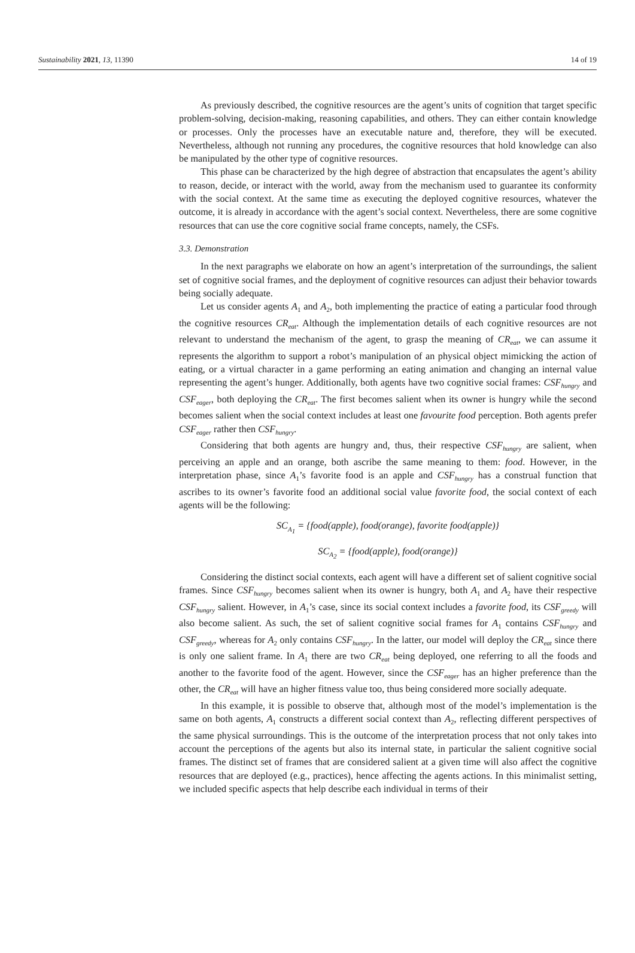Sustainability 2021, 13, 11390 14 of 19
As previously described, the cognitive resources are the agent’s units of cognition that target specific problem-solving, decision-making, reasoning capabilities, and others. They can either contain knowledge or processes. Only the processes have an executable nature and, therefore, they will be executed. Nevertheless, although not running any procedures, the cognitive resources that hold knowledge can also be manipulated by the other type of cognitive resources.
This phase can be characterized by the high degree of abstraction that encapsulates the agent’s ability to reason, decide, or interact with the world, away from the mechanism used to guarantee its conformity with the social context. At the same time as executing the deployed cognitive resources, whatever the outcome, it is already in accordance with the agent’s social context. Nevertheless, there are some cognitive resources that can use the core cognitive social frame concepts, namely, the CSFs.
3.3. Demonstration
In the next paragraphs we elaborate on how an agent’s interpretation of the surroundings, the salient set of cognitive social frames, and the deployment of cognitive resources can adjust their behavior towards being socially adequate.
Let us consider agents A<sub>1</sub> and A<sub>2</sub>, both implementing the practice of eating a particular food through the cognitive resources CR<sub>eat</sub>. Although the implementation details of each cognitive resources are not relevant to understand the mechanism of the agent, to grasp the meaning of CR<sub>eat</sub>, we can assume it represents the algorithm to support a robot’s manipulation of an physical object mimicking the action of eating, or a virtual character in a game performing an eating animation and changing an internal value representing the agent’s hunger. Additionally, both agents have two cognitive social frames: CSF<sub>hungry</sub> and CSF<sub>eager</sub>, both deploying the CR<sub>eat</sub>. The first becomes salient when its owner is hungry while the second becomes salient when the social context includes at least one favourite food perception. Both agents prefer CSF<sub>eager</sub> rather then CSF<sub>hungry</sub>.
Considering that both agents are hungry and, thus, their respective CSF<sub>hungry</sub> are salient, when perceiving an apple and an orange, both ascribe the same meaning to them: food. However, in the interpretation phase, since A<sub>1</sub>’s favorite food is an apple and CSF<sub>hungry</sub> has a construal function that ascribes to its owner’s favorite food an additional social value favorite food, the social context of each agents will be the following:
SC<sub>A<sub>1</sub></sub> = {food(apple), food(orange), favorite food(apple)}
SC<sub>A<sub>2</sub></sub> = {food(apple), food(orange)}
Considering the distinct social contexts, each agent will have a different set of salient cognitive social frames. Since CSF<sub>hungry</sub> becomes salient when its owner is hungry, both A<sub>1</sub> and A<sub>2</sub> have their respective CSF<sub>hungry</sub> salient. However, in A<sub>1</sub>’s case, since its social context includes a favorite food, its CSF<sub>greedy</sub> will also become salient. As such, the set of salient cognitive social frames for A<sub>1</sub> contains CSF<sub>hungry</sub> and CSF<sub>greedy</sub>, whereas for A<sub>2</sub> only contains CSF<sub>hungry</sub>. In the latter, our model will deploy the CR<sub>eat</sub> since there is only one salient frame. In A<sub>1</sub> there are two CR<sub>eat</sub> being deployed, one referring to all the foods and another to the favorite food of the agent. However, since the CSF<sub>eager</sub> has an higher preference than the other, the CR<sub>eat</sub> will have an higher fitness value too, thus being considered more socially adequate.
In this example, it is possible to observe that, although most of the model’s implementation is the same on both agents, A<sub>1</sub> constructs a different social context than A<sub>2</sub>, reflecting different perspectives of the same physical surroundings. This is the outcome of the interpretation process that not only takes into account the perceptions of the agents but also its internal state, in particular the salient cognitive social frames. The distinct set of frames that are considered salient at a given time will also affect the cognitive resources that are deployed (e.g., practices), hence affecting the agents actions. In this minimalist setting, we included specific aspects that help describe each individual in terms of their